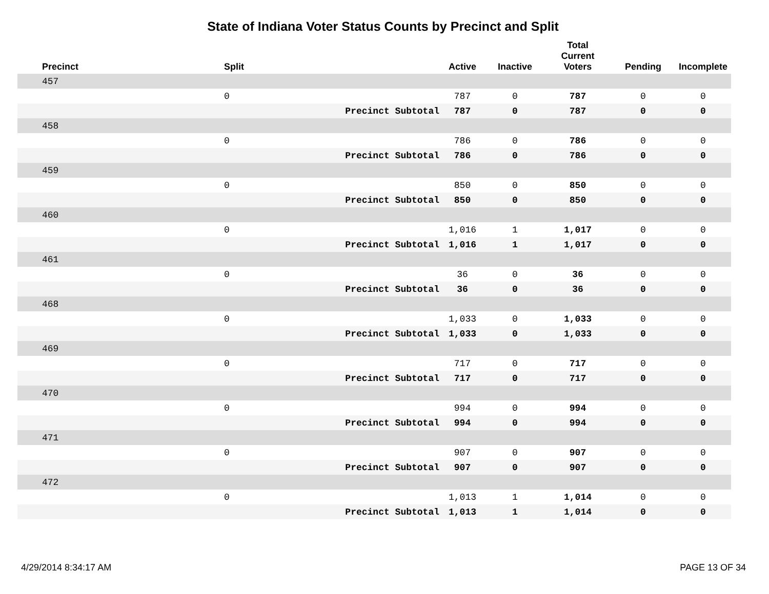State of Indiana Voter Status Counts by Precinct and Split
| Precinct | Split | | Active | Inactive | Total Current Voters | Pending | Incomplete |
| --- | --- | --- | --- | --- | --- | --- | --- |
| 457 | | | | | | | |
| | 0 | | 787 | 0 | 787 | 0 | 0 |
| | | Precinct Subtotal | 787 | 0 | 787 | 0 | 0 |
| 458 | | | | | | | |
| | 0 | | 786 | 0 | 786 | 0 | 0 |
| | | Precinct Subtotal | 786 | 0 | 786 | 0 | 0 |
| 459 | | | | | | | |
| | 0 | | 850 | 0 | 850 | 0 | 0 |
| | | Precinct Subtotal | 850 | 0 | 850 | 0 | 0 |
| 460 | | | | | | | |
| | 0 | | 1,016 | 1 | 1,017 | 0 | 0 |
| | | Precinct Subtotal | 1,016 | 1 | 1,017 | 0 | 0 |
| 461 | | | | | | | |
| | 0 | | 36 | 0 | 36 | 0 | 0 |
| | | Precinct Subtotal | 36 | 0 | 36 | 0 | 0 |
| 468 | | | | | | | |
| | 0 | | 1,033 | 0 | 1,033 | 0 | 0 |
| | | Precinct Subtotal | 1,033 | 0 | 1,033 | 0 | 0 |
| 469 | | | | | | | |
| | 0 | | 717 | 0 | 717 | 0 | 0 |
| | | Precinct Subtotal | 717 | 0 | 717 | 0 | 0 |
| 470 | | | | | | | |
| | 0 | | 994 | 0 | 994 | 0 | 0 |
| | | Precinct Subtotal | 994 | 0 | 994 | 0 | 0 |
| 471 | | | | | | | |
| | 0 | | 907 | 0 | 907 | 0 | 0 |
| | | Precinct Subtotal | 907 | 0 | 907 | 0 | 0 |
| 472 | | | | | | | |
| | 0 | | 1,013 | 1 | 1,014 | 0 | 0 |
| | | Precinct Subtotal | 1,013 | 1 | 1,014 | 0 | 0 |
4/29/2014 8:34:17 AM PAGE 13 OF 34